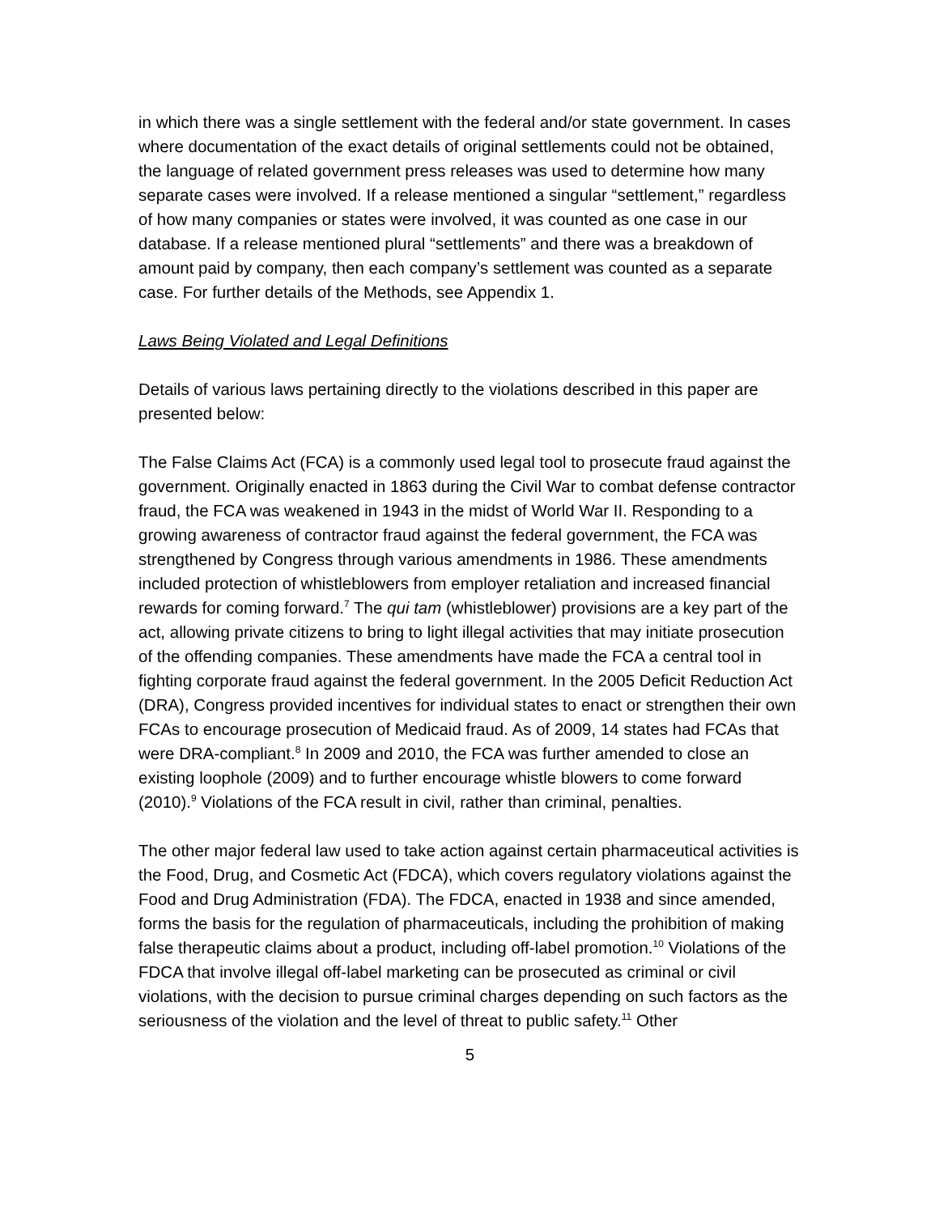in which there was a single settlement with the federal and/or state government. In cases where documentation of the exact details of original settlements could not be obtained, the language of related government press releases was used to determine how many separate cases were involved. If a release mentioned a singular “settlement,” regardless of how many companies or states were involved, it was counted as one case in our database. If a release mentioned plural “settlements” and there was a breakdown of amount paid by company, then each company’s settlement was counted as a separate case. For further details of the Methods, see Appendix 1.
Laws Being Violated and Legal Definitions
Details of various laws pertaining directly to the violations described in this paper are presented below:
The False Claims Act (FCA) is a commonly used legal tool to prosecute fraud against the government. Originally enacted in 1863 during the Civil War to combat defense contractor fraud, the FCA was weakened in 1943 in the midst of World War II. Responding to a growing awareness of contractor fraud against the federal government, the FCA was strengthened by Congress through various amendments in 1986. These amendments included protection of whistleblowers from employer retaliation and increased financial rewards for coming forward.<sup>7</sup> The qui tam (whistleblower) provisions are a key part of the act, allowing private citizens to bring to light illegal activities that may initiate prosecution of the offending companies. These amendments have made the FCA a central tool in fighting corporate fraud against the federal government. In the 2005 Deficit Reduction Act (DRA), Congress provided incentives for individual states to enact or strengthen their own FCAs to encourage prosecution of Medicaid fraud. As of 2009, 14 states had FCAs that were DRA-compliant.<sup>8</sup> In 2009 and 2010, the FCA was further amended to close an existing loophole (2009) and to further encourage whistle blowers to come forward (2010).<sup>9</sup> Violations of the FCA result in civil, rather than criminal, penalties.
The other major federal law used to take action against certain pharmaceutical activities is the Food, Drug, and Cosmetic Act (FDCA), which covers regulatory violations against the Food and Drug Administration (FDA). The FDCA, enacted in 1938 and since amended, forms the basis for the regulation of pharmaceuticals, including the prohibition of making false therapeutic claims about a product, including off-label promotion.<sup>10</sup> Violations of the FDCA that involve illegal off-label marketing can be prosecuted as criminal or civil violations, with the decision to pursue criminal charges depending on such factors as the seriousness of the violation and the level of threat to public safety.<sup>11</sup> Other
5